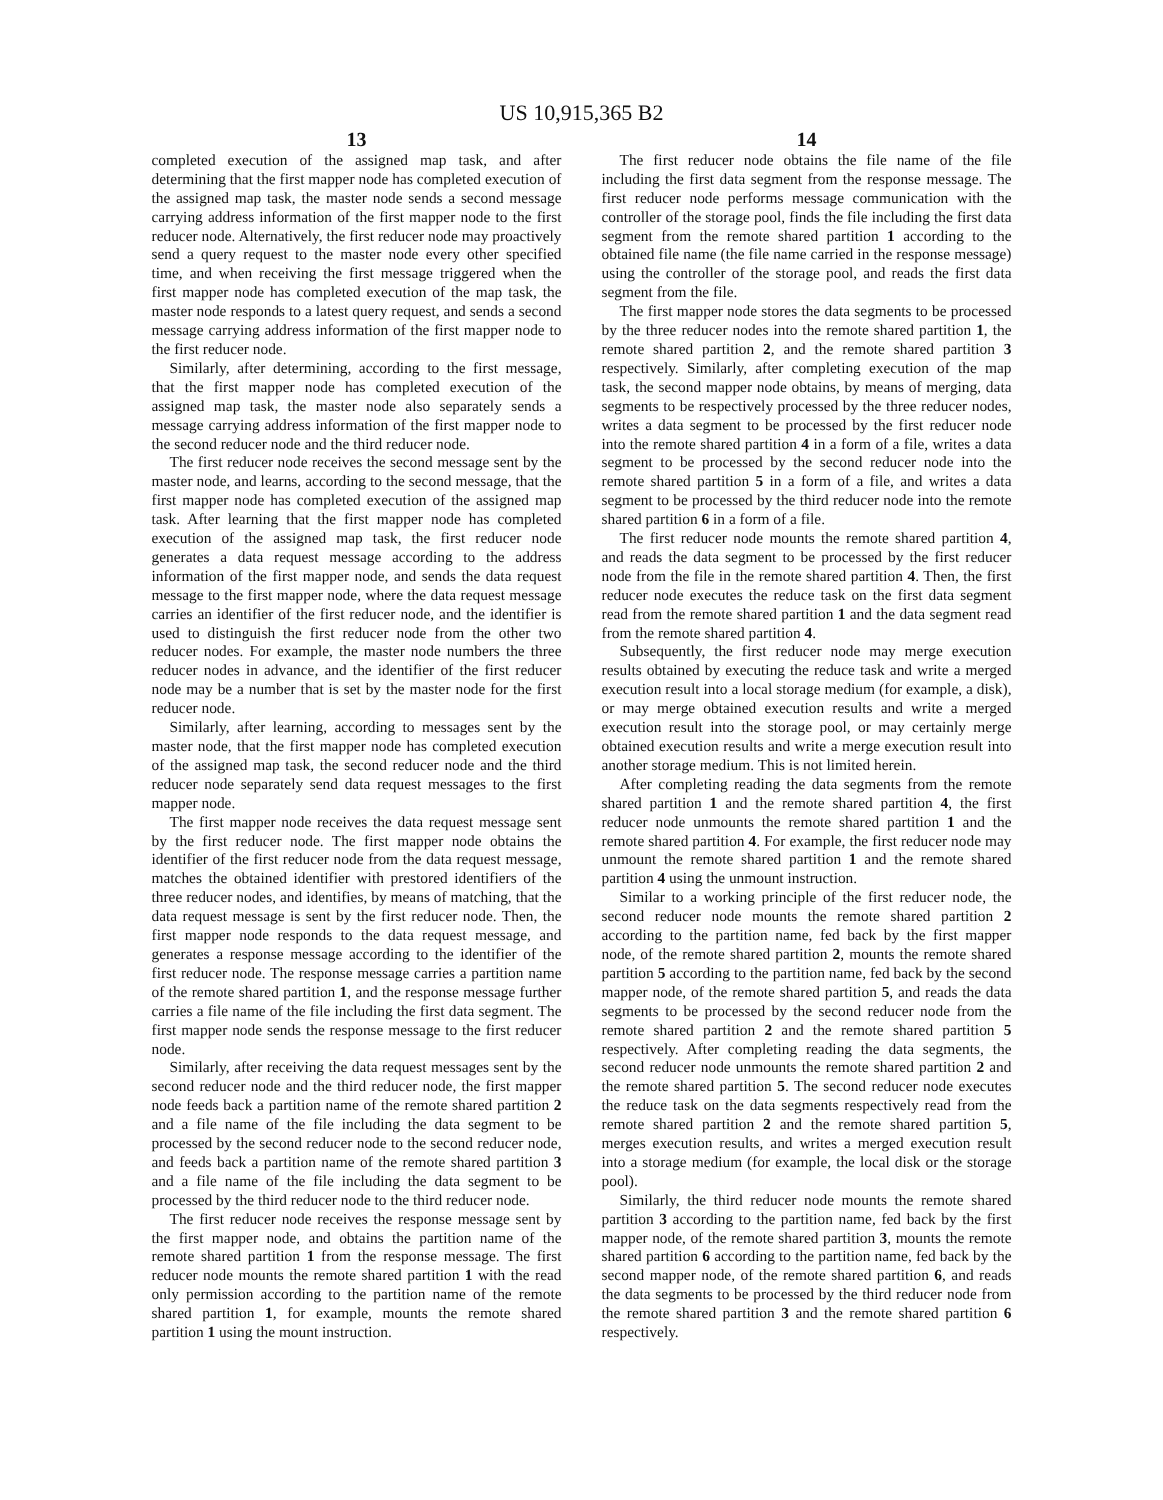US 10,915,365 B2
13
completed execution of the assigned map task, and after determining that the first mapper node has completed execution of the assigned map task, the master node sends a second message carrying address information of the first mapper node to the first reducer node. Alternatively, the first reducer node may proactively send a query request to the master node every other specified time, and when receiving the first message triggered when the first mapper node has completed execution of the map task, the master node responds to a latest query request, and sends a second message carrying address information of the first mapper node to the first reducer node.
Similarly, after determining, according to the first message, that the first mapper node has completed execution of the assigned map task, the master node also separately sends a message carrying address information of the first mapper node to the second reducer node and the third reducer node.
The first reducer node receives the second message sent by the master node, and learns, according to the second message, that the first mapper node has completed execution of the assigned map task. After learning that the first mapper node has completed execution of the assigned map task, the first reducer node generates a data request message according to the address information of the first mapper node, and sends the data request message to the first mapper node, where the data request message carries an identifier of the first reducer node, and the identifier is used to distinguish the first reducer node from the other two reducer nodes. For example, the master node numbers the three reducer nodes in advance, and the identifier of the first reducer node may be a number that is set by the master node for the first reducer node.
Similarly, after learning, according to messages sent by the master node, that the first mapper node has completed execution of the assigned map task, the second reducer node and the third reducer node separately send data request messages to the first mapper node.
The first mapper node receives the data request message sent by the first reducer node. The first mapper node obtains the identifier of the first reducer node from the data request message, matches the obtained identifier with prestored identifiers of the three reducer nodes, and identifies, by means of matching, that the data request message is sent by the first reducer node. Then, the first mapper node responds to the data request message, and generates a response message according to the identifier of the first reducer node. The response message carries a partition name of the remote shared partition 1, and the response message further carries a file name of the file including the first data segment. The first mapper node sends the response message to the first reducer node.
Similarly, after receiving the data request messages sent by the second reducer node and the third reducer node, the first mapper node feeds back a partition name of the remote shared partition 2 and a file name of the file including the data segment to be processed by the second reducer node to the second reducer node, and feeds back a partition name of the remote shared partition 3 and a file name of the file including the data segment to be processed by the third reducer node to the third reducer node.
The first reducer node receives the response message sent by the first mapper node, and obtains the partition name of the remote shared partition 1 from the response message. The first reducer node mounts the remote shared partition 1 with the read only permission according to the partition name of the remote shared partition 1, for example, mounts the remote shared partition 1 using the mount instruction.
14
The first reducer node obtains the file name of the file including the first data segment from the response message. The first reducer node performs message communication with the controller of the storage pool, finds the file including the first data segment from the remote shared partition 1 according to the obtained file name (the file name carried in the response message) using the controller of the storage pool, and reads the first data segment from the file.
The first mapper node stores the data segments to be processed by the three reducer nodes into the remote shared partition 1, the remote shared partition 2, and the remote shared partition 3 respectively. Similarly, after completing execution of the map task, the second mapper node obtains, by means of merging, data segments to be respectively processed by the three reducer nodes, writes a data segment to be processed by the first reducer node into the remote shared partition 4 in a form of a file, writes a data segment to be processed by the second reducer node into the remote shared partition 5 in a form of a file, and writes a data segment to be processed by the third reducer node into the remote shared partition 6 in a form of a file.
The first reducer node mounts the remote shared partition 4, and reads the data segment to be processed by the first reducer node from the file in the remote shared partition 4. Then, the first reducer node executes the reduce task on the first data segment read from the remote shared partition 1 and the data segment read from the remote shared partition 4.
Subsequently, the first reducer node may merge execution results obtained by executing the reduce task and write a merged execution result into a local storage medium (for example, a disk), or may merge obtained execution results and write a merged execution result into the storage pool, or may certainly merge obtained execution results and write a merge execution result into another storage medium. This is not limited herein.
After completing reading the data segments from the remote shared partition 1 and the remote shared partition 4, the first reducer node unmounts the remote shared partition 1 and the remote shared partition 4. For example, the first reducer node may unmount the remote shared partition 1 and the remote shared partition 4 using the unmount instruction.
Similar to a working principle of the first reducer node, the second reducer node mounts the remote shared partition 2 according to the partition name, fed back by the first mapper node, of the remote shared partition 2, mounts the remote shared partition 5 according to the partition name, fed back by the second mapper node, of the remote shared partition 5, and reads the data segments to be processed by the second reducer node from the remote shared partition 2 and the remote shared partition 5 respectively. After completing reading the data segments, the second reducer node unmounts the remote shared partition 2 and the remote shared partition 5. The second reducer node executes the reduce task on the data segments respectively read from the remote shared partition 2 and the remote shared partition 5, merges execution results, and writes a merged execution result into a storage medium (for example, the local disk or the storage pool).
Similarly, the third reducer node mounts the remote shared partition 3 according to the partition name, fed back by the first mapper node, of the remote shared partition 3, mounts the remote shared partition 6 according to the partition name, fed back by the second mapper node, of the remote shared partition 6, and reads the data segments to be processed by the third reducer node from the remote shared partition 3 and the remote shared partition 6 respectively.